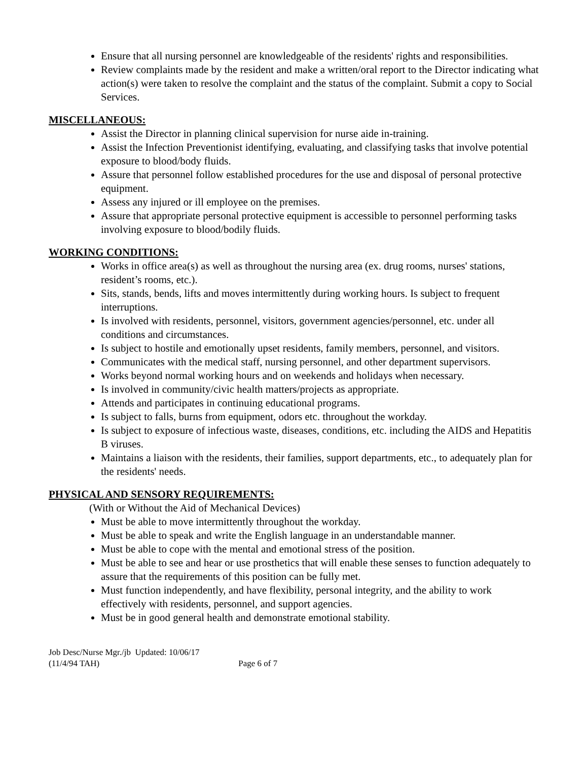Ensure that all nursing personnel are knowledgeable of the residents' rights and responsibilities.
Review complaints made by the resident and make a written/oral report to the Director indicating what action(s) were taken to resolve the complaint and the status of the complaint. Submit a copy to Social Services.
MISCELLANEOUS:
Assist the Director in planning clinical supervision for nurse aide in-training.
Assist the Infection Preventionist identifying, evaluating, and classifying tasks that involve potential exposure to blood/body fluids.
Assure that personnel follow established procedures for the use and disposal of personal protective equipment.
Assess any injured or ill employee on the premises.
Assure that appropriate personal protective equipment is accessible to personnel performing tasks involving exposure to blood/bodily fluids.
WORKING CONDITIONS:
Works in office area(s) as well as throughout the nursing area (ex. drug rooms, nurses' stations, resident’s rooms, etc.).
Sits, stands, bends, lifts and moves intermittently during working hours. Is subject to frequent interruptions.
Is involved with residents, personnel, visitors, government agencies/personnel, etc. under all conditions and circumstances.
Is subject to hostile and emotionally upset residents, family members, personnel, and visitors.
Communicates with the medical staff, nursing personnel, and other department supervisors.
Works beyond normal working hours and on weekends and holidays when necessary.
Is involved in community/civic health matters/projects as appropriate.
Attends and participates in continuing educational programs.
Is subject to falls, burns from equipment, odors etc. throughout the workday.
Is subject to exposure of infectious waste, diseases, conditions, etc. including the AIDS and Hepatitis B viruses.
Maintains a liaison with the residents, their families, support departments, etc., to adequately plan for the residents' needs.
PHYSICAL AND SENSORY REQUIREMENTS:
(With or Without the Aid of Mechanical Devices)
Must be able to move intermittently throughout the workday.
Must be able to speak and write the English language in an understandable manner.
Must be able to cope with the mental and emotional stress of the position.
Must be able to see and hear or use prosthetics that will enable these senses to function adequately to assure that the requirements of this position can be fully met.
Must function independently, and have flexibility, personal integrity, and the ability to work effectively with residents, personnel, and support agencies.
Must be in good general health and demonstrate emotional stability.
Job Desc/Nurse Mgr./jb Updated: 10/06/17
(11/4/94 TAH) Page 6 of 7